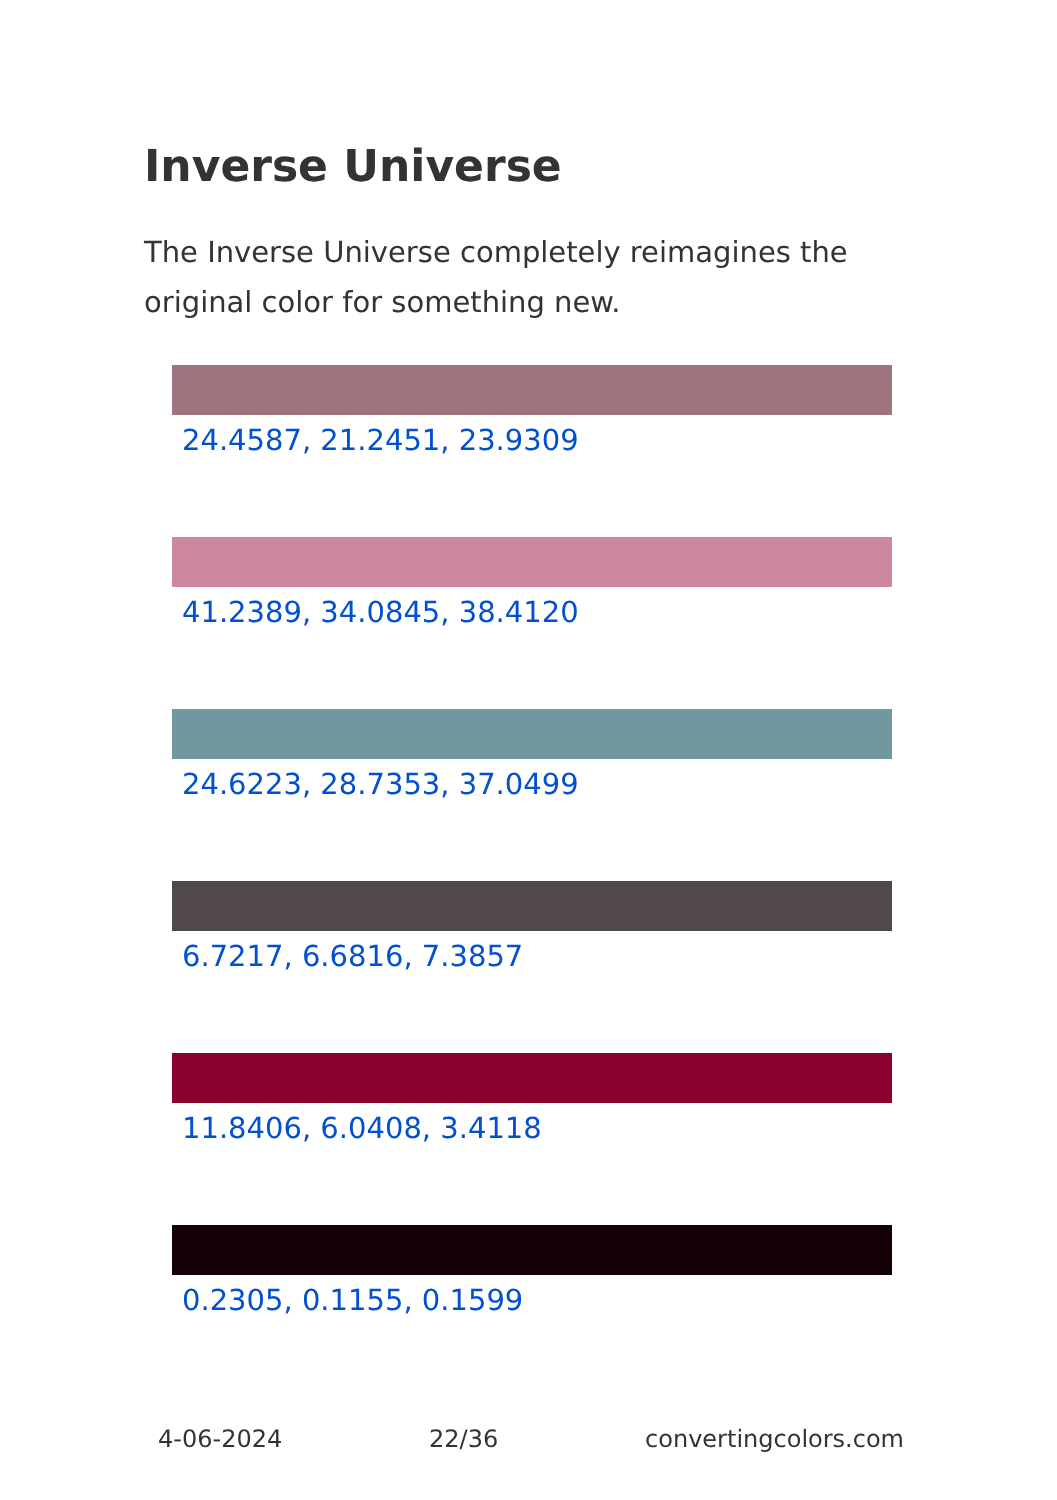Inverse Universe
The Inverse Universe completely reimagines the original color for something new.
24.4587, 21.2451, 23.9309
41.2389, 34.0845, 38.4120
24.6223, 28.7353, 37.0499
6.7217, 6.6816, 7.3857
11.8406, 6.0408, 3.4118
0.2305, 0.1155, 0.1599
4-06-2024 22/36 convertingcolors.com